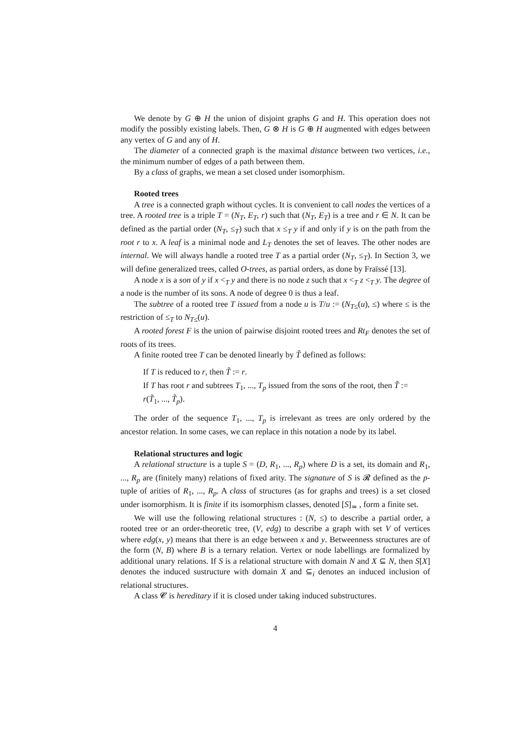We denote by G ⊕ H the union of disjoint graphs G and H. This operation does not modify the possibly existing labels. Then, G ⊗ H is G ⊕ H augmented with edges between any vertex of G and any of H.
The diameter of a connected graph is the maximal distance between two vertices, i.e., the minimum number of edges of a path between them.
By a class of graphs, we mean a set closed under isomorphism.
Rooted trees
A tree is a connected graph without cycles. It is convenient to call nodes the vertices of a tree. A rooted tree is a triple T = (N<sub>T</sub>, E<sub>T</sub>, r) such that (N<sub>T</sub>, E<sub>T</sub>) is a tree and r ∈ N. It can be defined as the partial order (N<sub>T</sub>, ≤<sub>T</sub>) such that x ≤<sub>T</sub> y if and only if y is on the path from the root r to x. A leaf is a minimal node and L<sub>T</sub> denotes the set of leaves. The other nodes are internal. We will always handle a rooted tree T as a partial order (N<sub>T</sub>, ≤<sub>T</sub>). In Section 3, we will define generalized trees, called O-trees, as partial orders, as done by Fraïssé [13].
A node x is a son of y if x <<sub>T</sub> y and there is no node z such that x <<sub>T</sub> z <<sub>T</sub> y. The degree of a node is the number of its sons. A node of degree 0 is thus a leaf.
The subtree of a rooted tree T issued from a node u is T/u := (N<sub>T≤</sub>(u), ≤) where ≤ is the restriction of ≤<sub>T</sub> to N<sub>T≤</sub>(u).
A rooted forest F is the union of pairwise disjoint rooted trees and Rt<sub>F</sub> denotes the set of roots of its trees.
A finite rooted tree T can be denoted linearly by T̃ defined as follows:
If T is reduced to r, then T̃ := r.
If T has root r and subtrees T<sub>1</sub>, ..., T<sub>p</sub> issued from the sons of the root, then T̃ := r(T̃<sub>1</sub>, ..., T̃<sub>p</sub>).
The order of the sequence T<sub>1</sub>, ..., T<sub>p</sub> is irrelevant as trees are only ordered by the ancestor relation. In some cases, we can replace in this notation a node by its label.
Relational structures and logic
A relational structure is a tuple S = (D, R<sub>1</sub>, ..., R<sub>p</sub>) where D is a set, its domain and R<sub>1</sub>, ..., R<sub>p</sub> are (finitely many) relations of fixed arity. The signature of S is 𝓡 defined as the p-tuple of arities of R<sub>1</sub>, ..., R<sub>p</sub>. A class of structures (as for graphs and trees) is a set closed under isomorphism. It is finite if its isomorphism classes, denoted [S]<sub>≃</sub> , form a finite set.
We will use the following relational structures : (N, ≤) to describe a partial order, a rooted tree or an order-theoretic tree, (V, edg) to describe a graph with set V of vertices where edg(x, y) means that there is an edge between x and y. Betweenness structures are of the form (N, B) where B is a ternary relation. Vertex or node labellings are formalized by additional unary relations. If S is a relational structure with domain N and X ⊆ N, then S[X] denotes the induced sustructure with domain X and ⊆<sub>i</sub> denotes an induced inclusion of relational structures.
A class 𝓒 is hereditary if it is closed under taking induced substructures.
4